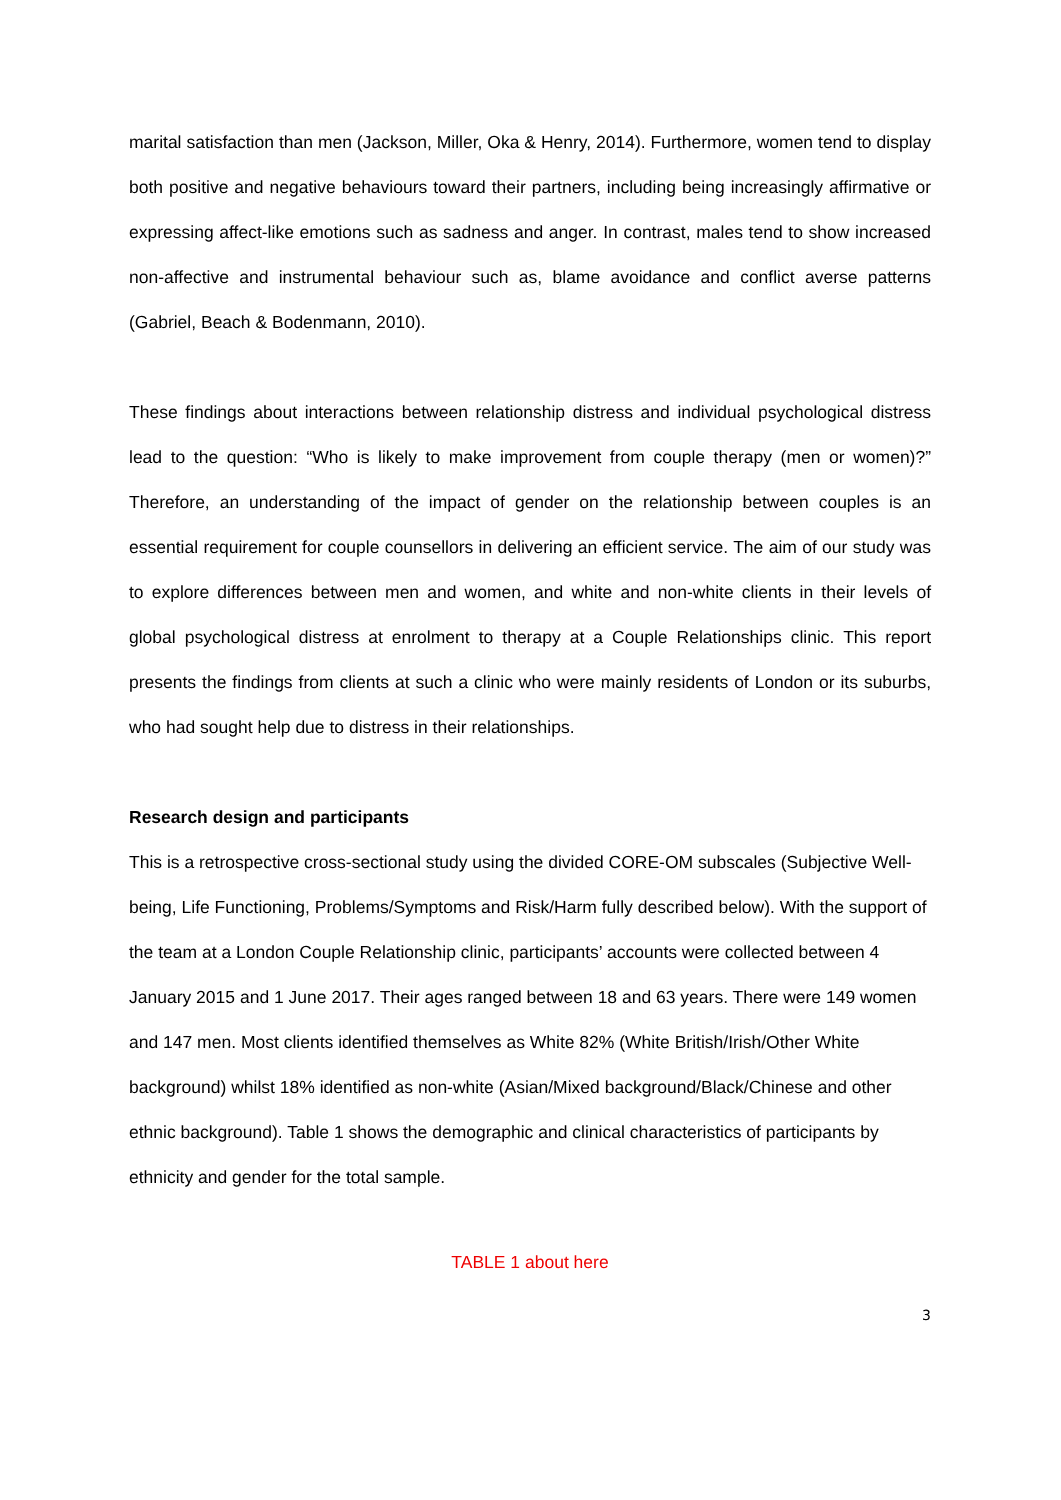marital satisfaction than men (Jackson, Miller, Oka & Henry, 2014). Furthermore, women tend to display both positive and negative behaviours toward their partners, including being increasingly affirmative or expressing affect-like emotions such as sadness and anger. In contrast, males tend to show increased non-affective and instrumental behaviour such as, blame avoidance and conflict averse patterns (Gabriel, Beach & Bodenmann, 2010).
These findings about interactions between relationship distress and individual psychological distress lead to the question: “Who is likely to make improvement from couple therapy (men or women)?” Therefore, an understanding of the impact of gender on the relationship between couples is an essential requirement for couple counsellors in delivering an efficient service. The aim of our study was to explore differences between men and women, and white and non-white clients in their levels of global psychological distress at enrolment to therapy at a Couple Relationships clinic. This report presents the findings from clients at such a clinic who were mainly residents of London or its suburbs, who had sought help due to distress in their relationships.
Research design and participants
This is a retrospective cross-sectional study using the divided CORE-OM subscales (Subjective Well-being, Life Functioning, Problems/Symptoms and Risk/Harm fully described below). With the support of the team at a London Couple Relationship clinic, participants’ accounts were collected between 4 January 2015 and 1 June 2017. Their ages ranged between 18 and 63 years. There were 149 women and 147 men. Most clients identified themselves as White 82% (White British/Irish/Other White background) whilst 18% identified as non-white (Asian/Mixed background/Black/Chinese and other ethnic background). Table 1 shows the demographic and clinical characteristics of participants by ethnicity and gender for the total sample.
TABLE 1 about here
3